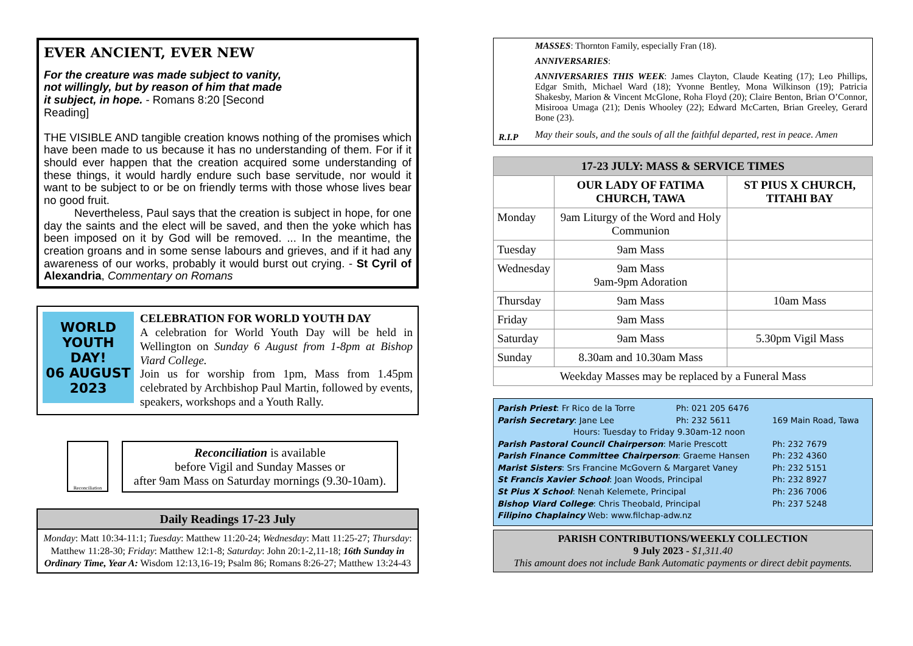EVER ANCIENT, EVER NEW
For the creature was made subject to vanity, not willingly, but by reason of him that made it subject, in hope. - Romans 8:20 [Second Reading]
THE VISIBLE AND tangible creation knows nothing of the promises which have been made to us because it has no understanding of them. For if it should ever happen that the creation acquired some understanding of these things, it would hardly endure such base servitude, nor would it want to be subject to or be on friendly terms with those whose lives bear no good fruit.
Nevertheless, Paul says that the creation is subject in hope, for one day the saints and the elect will be saved, and then the yoke which has been imposed on it by God will be removed. ... In the meantime, the creation groans and in some sense labours and grieves, and if it had any awareness of our works, probably it would burst out crying. - St Cyril of Alexandria, Commentary on Romans
WORLD YOUTH DAY!
06 AUGUST 2023
CELEBRATION FOR WORLD YOUTH DAY
A celebration for World Youth Day will be held in Wellington on Sunday 6 August from 1-8pm at Bishop Viard College.
Join us for worship from 1pm, Mass from 1.45pm celebrated by Archbishop Paul Martin, followed by events, speakers, workshops and a Youth Rally.
Reconciliation
Reconciliation is available
before Vigil and Sunday Masses or
after 9am Mass on Saturday mornings (9.30-10am).
Daily Readings 17-23 July
Monday: Matt 10:34-11:1; Tuesday: Matthew 11:20-24; Wednesday: Matt 11:25-27; Thursday: Matthew 11:28-30; Friday: Matthew 12:1-8; Saturday: John 20:1-2,11-18; 16th Sunday in Ordinary Time, Year A: Wisdom 12:13,16-19; Psalm 86; Romans 8:26-27; Matthew 13:24-43
R.I.P
MASSES: Thornton Family, especially Fran (18).
ANNIVERSARIES:
ANNIVERSARIES THIS WEEK: James Clayton, Claude Keating (17); Leo Phillips, Edgar Smith, Michael Ward (18); Yvonne Bentley, Mona Wilkinson (19); Patricia Shakesby, Marion & Vincent McGlone, Roha Floyd (20); Claire Benton, Brian O’Connor, Misirooa Umaga (21); Denis Whooley (22); Edward McCarten, Brian Greeley, Gerard Bone (23).
May their souls, and the souls of all the faithful departed, rest in peace. Amen
| 17-23 JULY: MASS & SERVICE TIMES | | |
| --- | --- | --- |
| | OUR LADY OF FATIMA CHURCH, TAWA | ST PIUS X CHURCH, TITAHI BAY |
| Monday | 9am Liturgy of the Word and Holy Communion | |
| Tuesday | 9am Mass | |
| Wednesday | 9am Mass 9am-9pm Adoration | |
| Thursday | 9am Mass | 10am Mass |
| Friday | 9am Mass | |
| Saturday | 9am Mass | 5.30pm Vigil Mass |
| Sunday | 8.30am and 10.30am Mass | |
| Weekday Masses may be replaced by a Funeral Mass | | |
| Parish Priest : Fr Rico de la Torre | Ph: 021 205 6476 | |
| Parish Secretary : Jane Lee | Ph: 232 5611 | 169 Main Road, Tawa |
| Hours: Tuesday to Friday 9.30am-12 noon | | |
| Parish Pastoral Council Chairperson : Marie Prescott | | Ph: 232 7679 |
| Parish Finance Committee Chairperson : Graeme Hansen | | Ph: 232 4360 |
| Marist Sisters : Srs Francine McGovern & Margaret Vaney | | Ph: 232 5151 |
| St Francis Xavier School : Joan Woods, Principal | | Ph: 232 8927 |
| St Pius X School : Nenah Kelemete, Principal | | Ph: 236 7006 |
| Bishop Viard College : Chris Theobald, Principal | | Ph: 237 5248 |
| Filipino Chaplaincy Web: www.filchap-adw.nz | | |
PARISH CONTRIBUTIONS/WEEKLY COLLECTION
9 July 2023 - $1,311.40
This amount does not include Bank Automatic payments or direct debit payments.